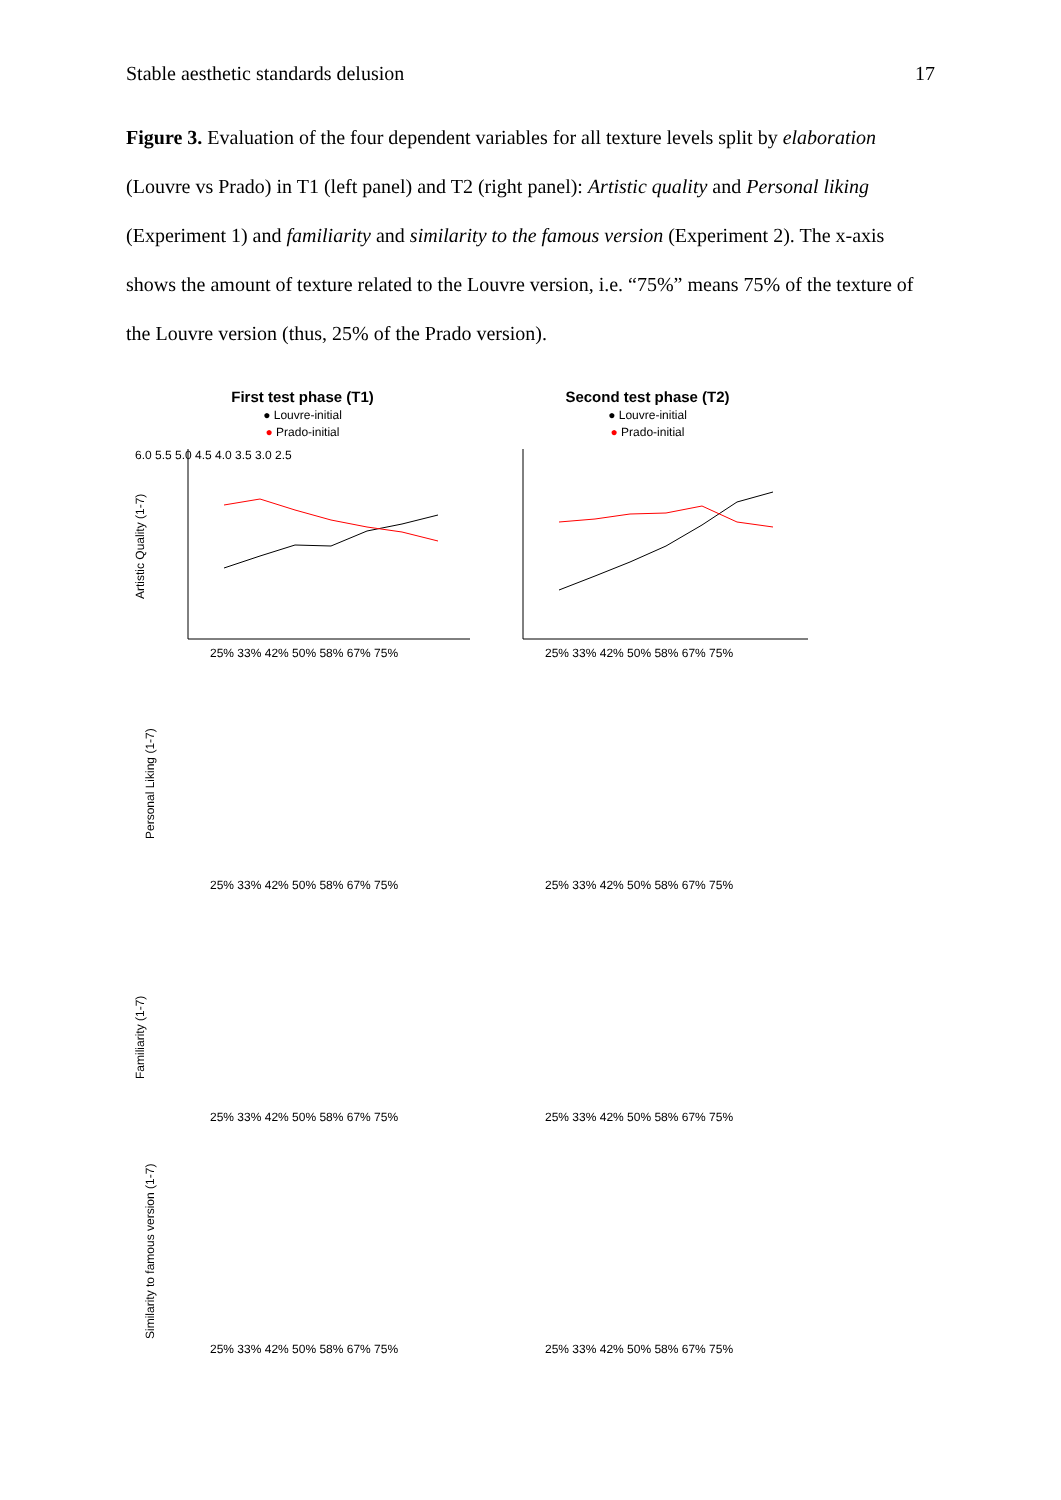Stable aesthetic standards delusion 17
Figure 3. Evaluation of the four dependent variables for all texture levels split by elaboration (Louvre vs Prado) in T1 (left panel) and T2 (right panel): Artistic quality and Personal liking (Experiment 1) and familiarity and similarity to the famous version (Experiment 2). The x-axis shows the amount of texture related to the Louvre version, i.e. “75%” means 75% of the texture of the Louvre version (thus, 25% of the Prado version).
First test phase (T1)
● Louvre-initial
● Prado-initial
Second test phase (T2)
● Louvre-initial
● Prado-initial
6.0 5.5 5.0 4.5 4.0 3.5 3.0 2.5
Artistic Quality (1-7)
25% 33% 42% 50% 58% 67% 75%
25% 33% 42% 50% 58% 67% 75%
Personal Liking (1-7)
Familiarity (1-7)
Similarity to famous version (1-7)
25% 33% 42% 50% 58% 67% 75%
25% 33% 42% 50% 58% 67% 75%
25% 33% 42% 50% 58% 67% 75%
25% 33% 42% 50% 58% 67% 75%
25% 33% 42% 50% 58% 67% 75%
25% 33% 42% 50% 58% 67% 75%